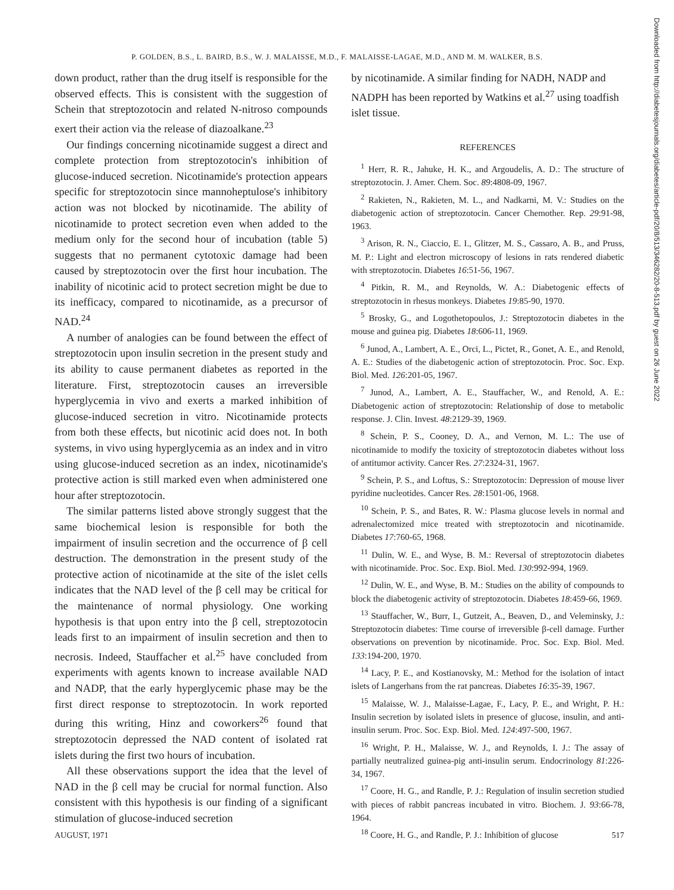P. GOLDEN, B.S., L. BAIRD, B.S., W. J. MALAISSE, M.D., F. MALAISSE-LAGAE, M.D., AND M. M. WALKER, B.S.
down product, rather than the drug itself is responsible for the observed effects. This is consistent with the suggestion of Schein that streptozotocin and related N-nitroso compounds exert their action via the release of diazoalkane.<sup>23</sup>
Our findings concerning nicotinamide suggest a direct and complete protection from streptozotocin's inhibition of glucose-induced secretion. Nicotinamide's protection appears specific for streptozotocin since mannoheptulose's inhibitory action was not blocked by nicotinamide. The ability of nicotinamide to protect secretion even when added to the medium only for the second hour of incubation (table 5) suggests that no permanent cytotoxic damage had been caused by streptozotocin over the first hour incubation. The inability of nicotinic acid to protect secretion might be due to its inefficacy, compared to nicotinamide, as a precursor of NAD.<sup>24</sup>
A number of analogies can be found between the effect of streptozotocin upon insulin secretion in the present study and its ability to cause permanent diabetes as reported in the literature. First, streptozotocin causes an irreversible hyperglycemia in vivo and exerts a marked inhibition of glucose-induced secretion in vitro. Nicotinamide protects from both these effects, but nicotinic acid does not. In both systems, in vivo using hyperglycemia as an index and in vitro using glucose-induced secretion as an index, nicotinamide's protective action is still marked even when administered one hour after streptozotocin.
The similar patterns listed above strongly suggest that the same biochemical lesion is responsible for both the impairment of insulin secretion and the occurrence of β cell destruction. The demonstration in the present study of the protective action of nicotinamide at the site of the islet cells indicates that the NAD level of the β cell may be critical for the maintenance of normal physiology. One working hypothesis is that upon entry into the β cell, streptozotocin leads first to an impairment of insulin secretion and then to necrosis. Indeed, Stauffacher et al.<sup>25</sup> have concluded from experiments with agents known to increase available NAD and NADP, that the early hyperglycemic phase may be the first direct response to streptozotocin. In work reported during this writing, Hinz and coworkers<sup>26</sup> found that streptozotocin depressed the NAD content of isolated rat islets during the first two hours of incubation.
All these observations support the idea that the level of NAD in the β cell may be crucial for normal function. Also consistent with this hypothesis is our finding of a significant stimulation of glucose-induced secretion
by nicotinamide. A similar finding for NADH, NADP and NADPH has been reported by Watkins et al.<sup>27</sup> using toadfish islet tissue.
REFERENCES
<sup>1</sup> Herr, R. R., Jahuke, H. K., and Argoudelis, A. D.: The structure of streptozotocin. J. Amer. Chem. Soc. 89:4808-09, 1967.
<sup>2</sup> Rakieten, N., Rakieten, M. L., and Nadkarni, M. V.: Studies on the diabetogenic action of streptozotocin. Cancer Chemother. Rep. 29:91-98, 1963.
<sup>3</sup> Arison, R. N., Ciaccio, E. I., Glitzer, M. S., Cassaro, A. B., and Pruss, M. P.: Light and electron microscopy of lesions in rats rendered diabetic with streptozotocin. Diabetes 16:51-56, 1967.
<sup>4</sup> Pitkin, R. M., and Reynolds, W. A.: Diabetogenic effects of streptozotocin in rhesus monkeys. Diabetes 19:85-90, 1970.
<sup>5</sup> Brosky, G., and Logothetopoulos, J.: Streptozotocin diabetes in the mouse and guinea pig. Diabetes 18:606-11, 1969.
<sup>6</sup> Junod, A., Lambert, A. E., Orci, L., Pictet, R., Gonet, A. E., and Renold, A. E.: Studies of the diabetogenic action of streptozotocin. Proc. Soc. Exp. Biol. Med. 126:201-05, 1967.
<sup>7</sup> Junod, A., Lambert, A. E., Stauffacher, W., and Renold, A. E.: Diabetogenic action of streptozotocin: Relationship of dose to metabolic response. J. Clin. Invest. 48:2129-39, 1969.
<sup>8</sup> Schein, P. S., Cooney, D. A., and Vernon, M. L.: The use of nicotinamide to modify the toxicity of streptozotocin diabetes without loss of antitumor activity. Cancer Res. 27:2324-31, 1967.
<sup>9</sup> Schein, P. S., and Loftus, S.: Streptozotocin: Depression of mouse liver pyridine nucleotides. Cancer Res. 28:1501-06, 1968.
<sup>10</sup> Schein, P. S., and Bates, R. W.: Plasma glucose levels in normal and adrenalectomized mice treated with streptozotocin and nicotinamide. Diabetes 17:760-65, 1968.
<sup>11</sup> Dulin, W. E., and Wyse, B. M.: Reversal of streptozotocin diabetes with nicotinamide. Proc. Soc. Exp. Biol. Med. 130:992-994, 1969.
<sup>12</sup> Dulin, W. E., and Wyse, B. M.: Studies on the ability of compounds to block the diabetogenic activity of streptozotocin. Diabetes 18:459-66, 1969.
<sup>13</sup> Stauffacher, W., Burr, I., Gutzeit, A., Beaven, D., and Veleminsky, J.: Streptozotocin diabetes: Time course of irreversible β-cell damage. Further observations on prevention by nicotinamide. Proc. Soc. Exp. Biol. Med. 133:194-200, 1970.
<sup>14</sup> Lacy, P. E., and Kostianovsky, M.: Method for the isolation of intact islets of Langerhans from the rat pancreas. Diabetes 16:35-39, 1967.
<sup>15</sup> Malaisse, W. J., Malaisse-Lagae, F., Lacy, P. E., and Wright, P. H.: Insulin secretion by isolated islets in presence of glucose, insulin, and anti-insulin serum. Proc. Soc. Exp. Biol. Med. 124:497-500, 1967.
<sup>16</sup> Wright, P. H., Malaisse, W. J., and Reynolds, I. J.: The assay of partially neutralized guinea-pig anti-insulin serum. Endocrinology 81:226-34, 1967.
<sup>17</sup> Coore, H. G., and Randle, P. J.: Regulation of insulin secretion studied with pieces of rabbit pancreas incubated in vitro. Biochem. J. 93:66-78, 1964.
<sup>18</sup> Coore, H. G., and Randle, P. J.: Inhibition of glucose
Downloaded from http://diabetesjournals.org/diabetes/article-pdf/20/8/513/346282/20-8-513.pdf by guest on 26 June 2022
AUGUST, 1971 517